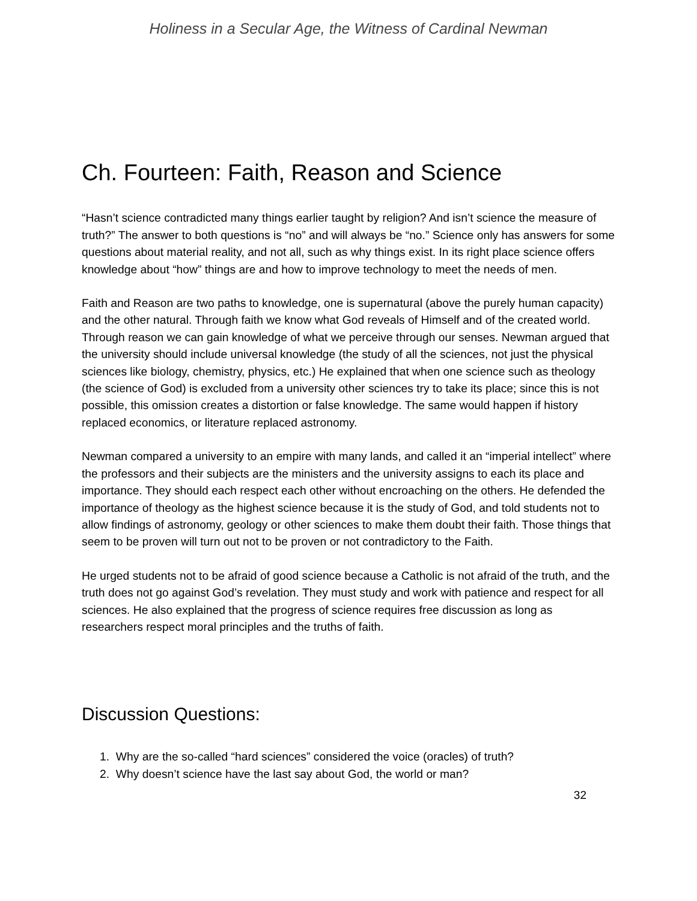Holiness in a Secular Age, the Witness of Cardinal Newman
Ch. Fourteen: Faith, Reason and Science
“Hasn’t science contradicted many things earlier taught by religion? And isn’t science the measure of truth?” The answer to both questions is “no” and will always be “no.” Science only has answers for some questions about material reality, and not all, such as why things exist. In its right place science offers knowledge about “how” things are and how to improve technology to meet the needs of men.
Faith and Reason are two paths to knowledge, one is supernatural (above the purely human capacity) and the other natural. Through faith we know what God reveals of Himself and of the created world. Through reason we can gain knowledge of what we perceive through our senses. Newman argued that the university should include universal knowledge (the study of all the sciences, not just the physical sciences like biology, chemistry, physics, etc.) He explained that when one science such as theology (the science of God) is excluded from a university other sciences try to take its place; since this is not possible, this omission creates a distortion or false knowledge. The same would happen if history replaced economics, or literature replaced astronomy.
Newman compared a university to an empire with many lands, and called it an “imperial intellect” where the professors and their subjects are the ministers and the university assigns to each its place and importance. They should each respect each other without encroaching on the others. He defended the importance of theology as the highest science because it is the study of God, and told students not to allow findings of astronomy, geology or other sciences to make them doubt their faith. Those things that seem to be proven will turn out not to be proven or not contradictory to the Faith.
He urged students not to be afraid of good science because a Catholic is not afraid of the truth, and the truth does not go against God’s revelation. They must study and work with patience and respect for all sciences. He also explained that the progress of science requires free discussion as long as researchers respect moral principles and the truths of faith.
Discussion Questions:
1. Why are the so-called “hard sciences” considered the voice (oracles) of truth?
2. Why doesn’t science have the last say about God, the world or man?
32